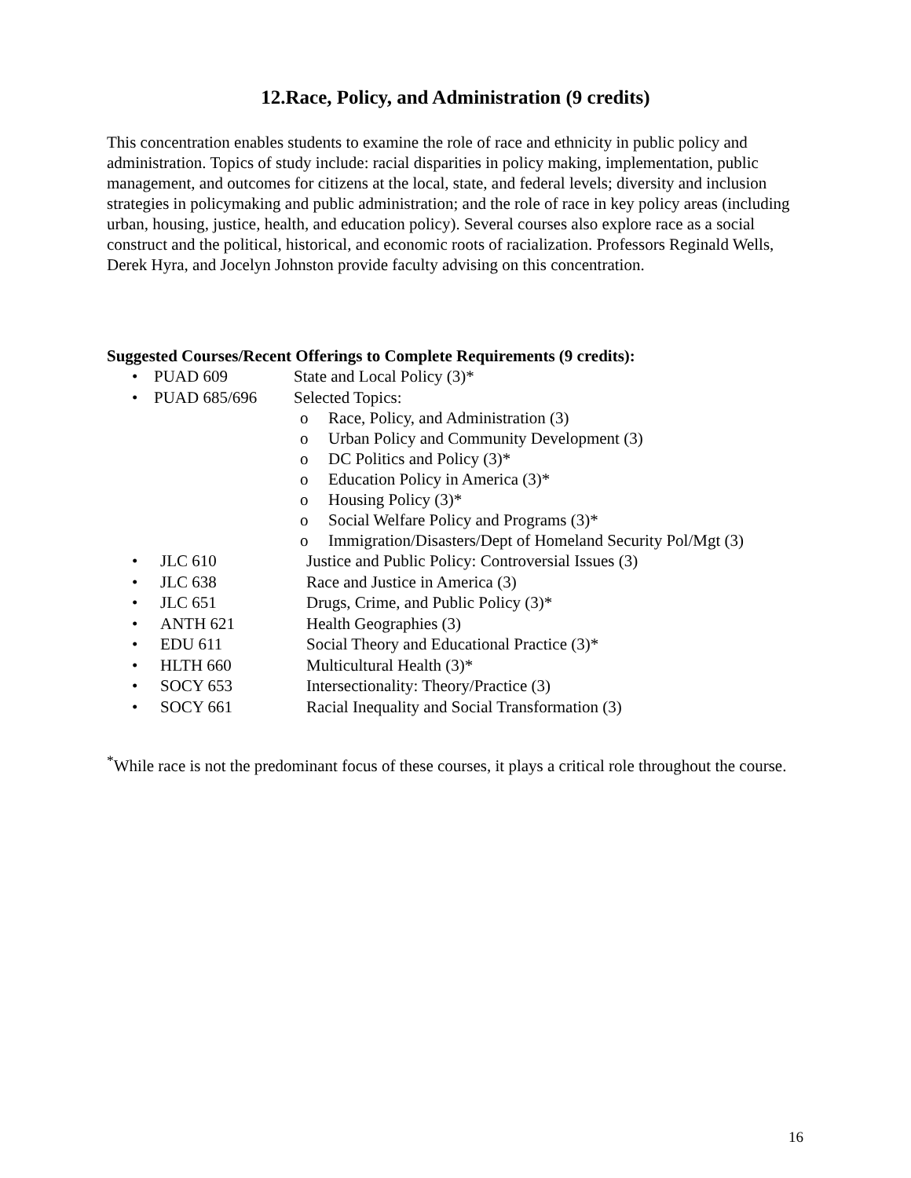12.Race, Policy, and Administration (9 credits)
This concentration enables students to examine the role of race and ethnicity in public policy and administration. Topics of study include: racial disparities in policy making, implementation, public management, and outcomes for citizens at the local, state, and federal levels; diversity and inclusion strategies in policymaking and public administration; and the role of race in key policy areas (including urban, housing, justice, health, and education policy). Several courses also explore race as a social construct and the political, historical, and economic roots of racialization. Professors Reginald Wells, Derek Hyra, and Jocelyn Johnston provide faculty advising on this concentration.
Suggested Courses/Recent Offerings to Complete Requirements (9 credits):
• PUAD 609 State and Local Policy (3)*
• PUAD 685/696 Selected Topics:
o Race, Policy, and Administration (3)
o Urban Policy and Community Development (3)
o DC Politics and Policy (3)*
o Education Policy in America (3)*
o Housing Policy (3)*
o Social Welfare Policy and Programs (3)*
o Immigration/Disasters/Dept of Homeland Security Pol/Mgt (3)
• JLC 610 Justice and Public Policy: Controversial Issues (3)
• JLC 638 Race and Justice in America (3)
• JLC 651 Drugs, Crime, and Public Policy (3)*
• ANTH 621 Health Geographies (3)
• EDU 611 Social Theory and Educational Practice (3)*
• HLTH 660 Multicultural Health (3)*
• SOCY 653 Intersectionality: Theory/Practice (3)
• SOCY 661 Racial Inequality and Social Transformation (3)
<sup>*</sup> While race is not the predominant focus of these courses, it plays a critical role throughout the course.
16